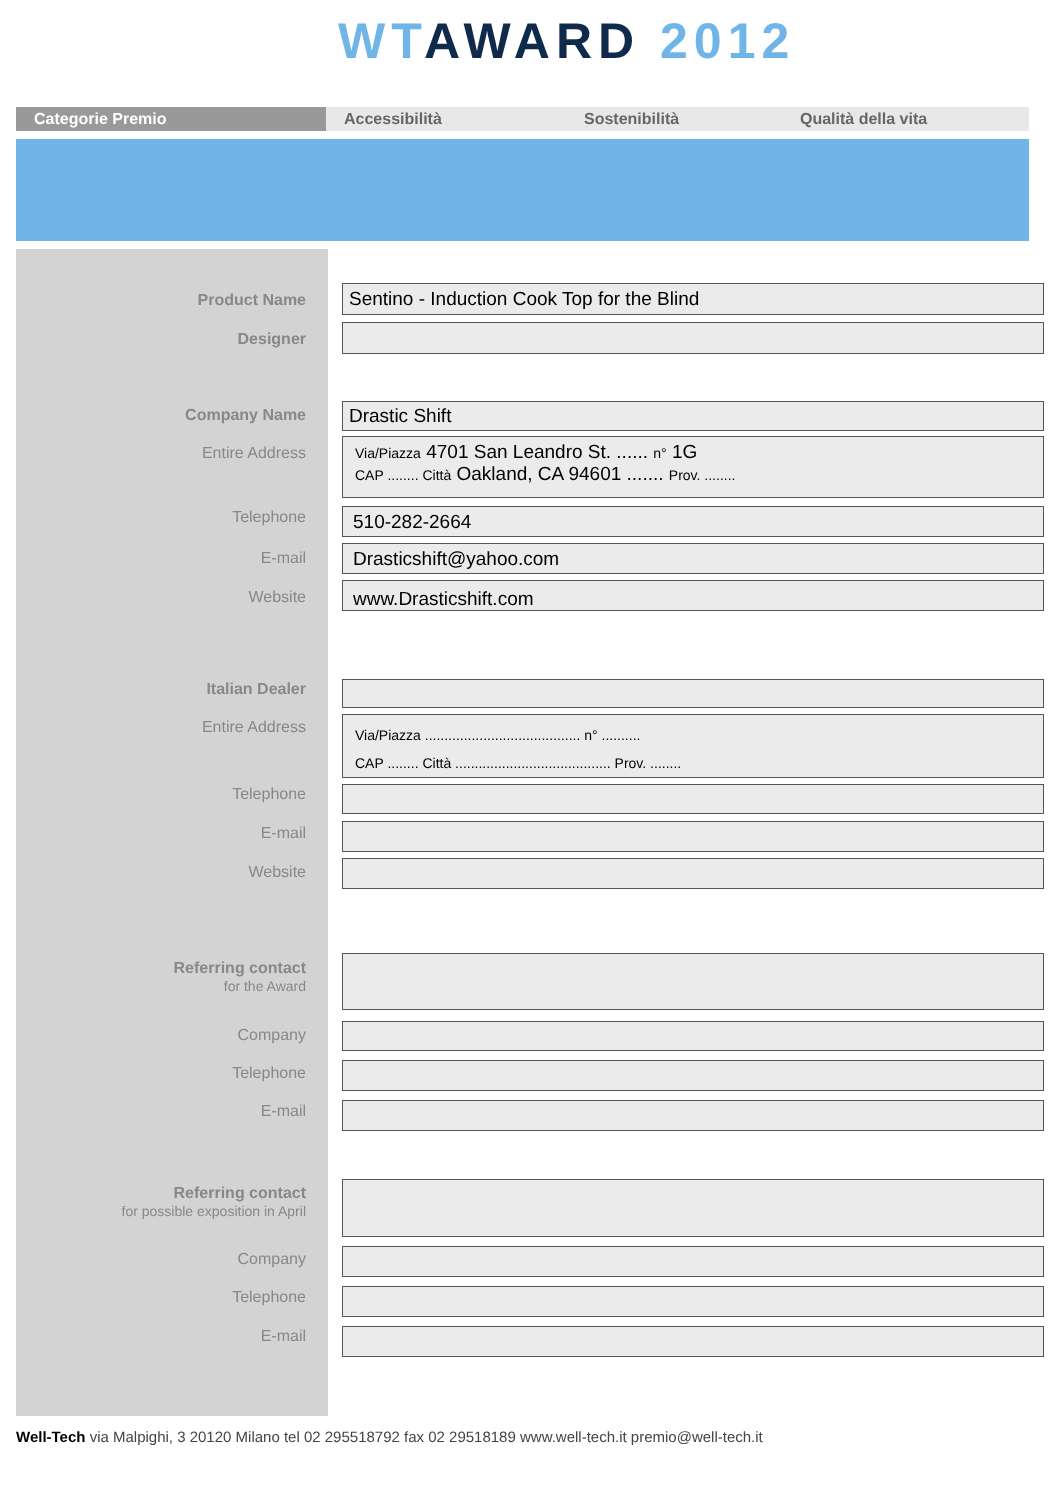WT AWARD 2012
Categorie Premio Accessibilità Sostenibilità Qualità della vita
Product Name Sentino - Induction Cook Top for the Blind
Designer
Company Name Drastic Shift
Entire Address
Via/Piazza 4701 San Leandro St. ...... n° 1G
CAP ........ Città Oakland, CA 94601 ....... Prov. ........
Telephone 510-282-2664
E-mail Drasticshift@yahoo.com
Website www.Drasticshift.com
Italian Dealer
Entire Address
Via/Piazza ........................................ n° ..........
CAP ........ Città ........................................ Prov. ........
Telephone
E-mail
Website
Referring contact
for the Award
Company
Telephone
E-mail
Referring contact
for possible exposition in April
Company
Telephone
E-mail
Well-Tech via Malpighi, 3 20120 Milano tel 02 295518792 fax 02 29518189 www.well-tech.it premio@well-tech.it